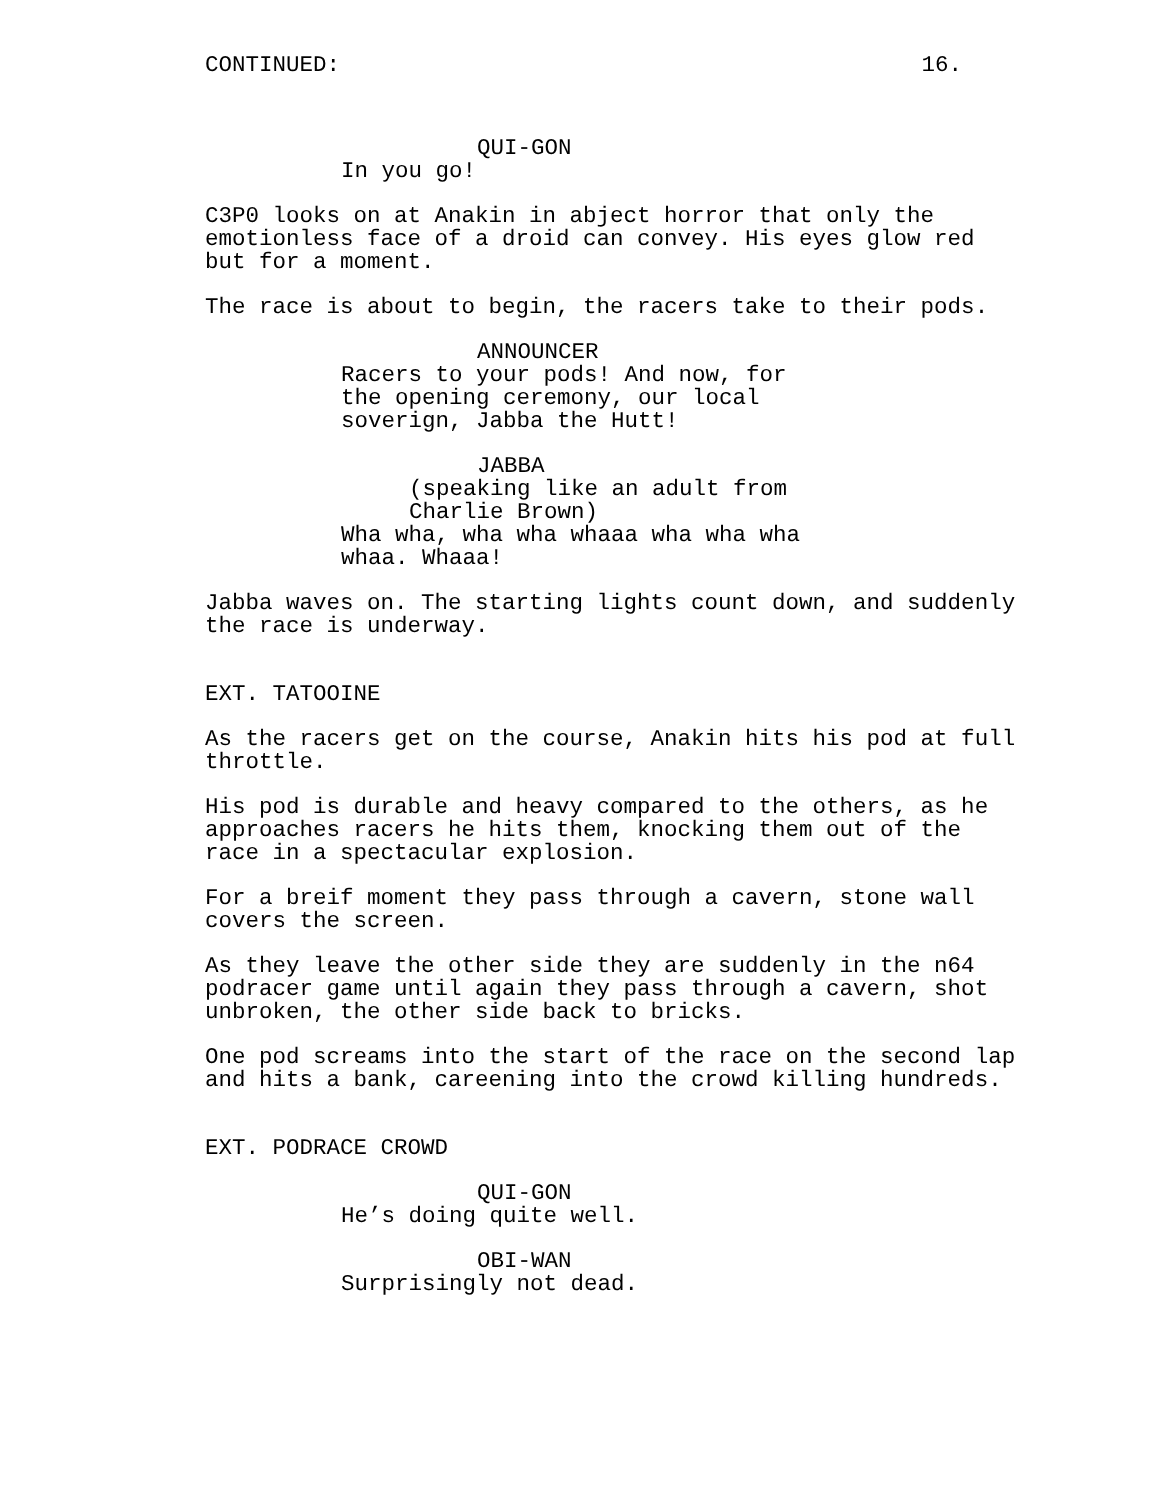CONTINUED: 16.
QUI-GON
In you go!
C3P0 looks on at Anakin in abject horror that only the emotionless face of a droid can convey. His eyes glow red but for a moment.
The race is about to begin, the racers take to their pods.
ANNOUNCER
Racers to your pods! And now, for the opening ceremony, our local soverign, Jabba the Hutt!
JABBA
(speaking like an adult from Charlie Brown)
Wha wha, wha wha whaaa wha wha wha whaa. Whaaa!
Jabba waves on. The starting lights count down, and suddenly the race is underway.
EXT. TATOOINE
As the racers get on the course, Anakin hits his pod at full throttle.
His pod is durable and heavy compared to the others, as he approaches racers he hits them, knocking them out of the race in a spectacular explosion.
For a breif moment they pass through a cavern, stone wall covers the screen.
As they leave the other side they are suddenly in the n64 podracer game until again they pass through a cavern, shot unbroken, the other side back to bricks.
One pod screams into the start of the race on the second lap and hits a bank, careening into the crowd killing hundreds.
EXT. PODRACE CROWD
QUI-GON
He’s doing quite well.
OBI-WAN
Surprisingly not dead.